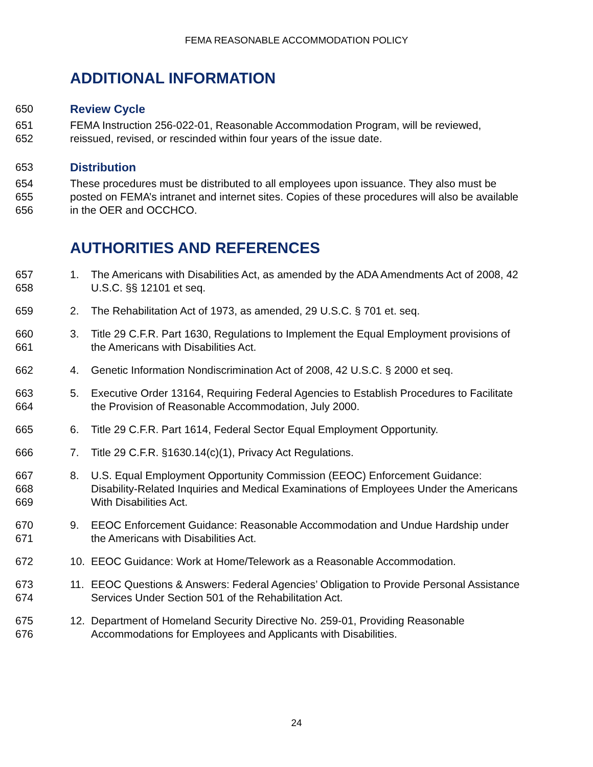FEMA REASONABLE ACCOMMODATION POLICY
ADDITIONAL INFORMATION
650 Review Cycle
651
652
FEMA Instruction 256-022-01, Reasonable Accommodation Program, will be reviewed, reissued, revised, or rescinded within four years of the issue date.
653 Distribution
654
655
656
These procedures must be distributed to all employees upon issuance. They also must be posted on FEMA’s intranet and internet sites. Copies of these procedures will also be available in the OER and OCCHCO.
AUTHORITIES AND REFERENCES
657
658
1. The Americans with Disabilities Act, as amended by the ADA Amendments Act of 2008, 42 U.S.C. §§ 12101 et seq.
659 2. The Rehabilitation Act of 1973, as amended, 29 U.S.C. § 701 et. seq.
660
661
3. Title 29 C.F.R. Part 1630, Regulations to Implement the Equal Employment provisions of the Americans with Disabilities Act.
662 4. Genetic Information Nondiscrimination Act of 2008, 42 U.S.C. § 2000 et seq.
663
664
5. Executive Order 13164, Requiring Federal Agencies to Establish Procedures to Facilitate the Provision of Reasonable Accommodation, July 2000.
665 6. Title 29 C.F.R. Part 1614, Federal Sector Equal Employment Opportunity.
666 7. Title 29 C.F.R. §1630.14(c)(1), Privacy Act Regulations.
667
668
669
8. U.S. Equal Employment Opportunity Commission (EEOC) Enforcement Guidance: Disability-Related Inquiries and Medical Examinations of Employees Under the Americans With Disabilities Act.
670
671
9. EEOC Enforcement Guidance: Reasonable Accommodation and Undue Hardship under the Americans with Disabilities Act.
672 10. EEOC Guidance: Work at Home/Telework as a Reasonable Accommodation.
673
674
11. EEOC Questions & Answers: Federal Agencies’ Obligation to Provide Personal Assistance Services Under Section 501 of the Rehabilitation Act.
675
676
12. Department of Homeland Security Directive No. 259-01, Providing Reasonable Accommodations for Employees and Applicants with Disabilities.
24